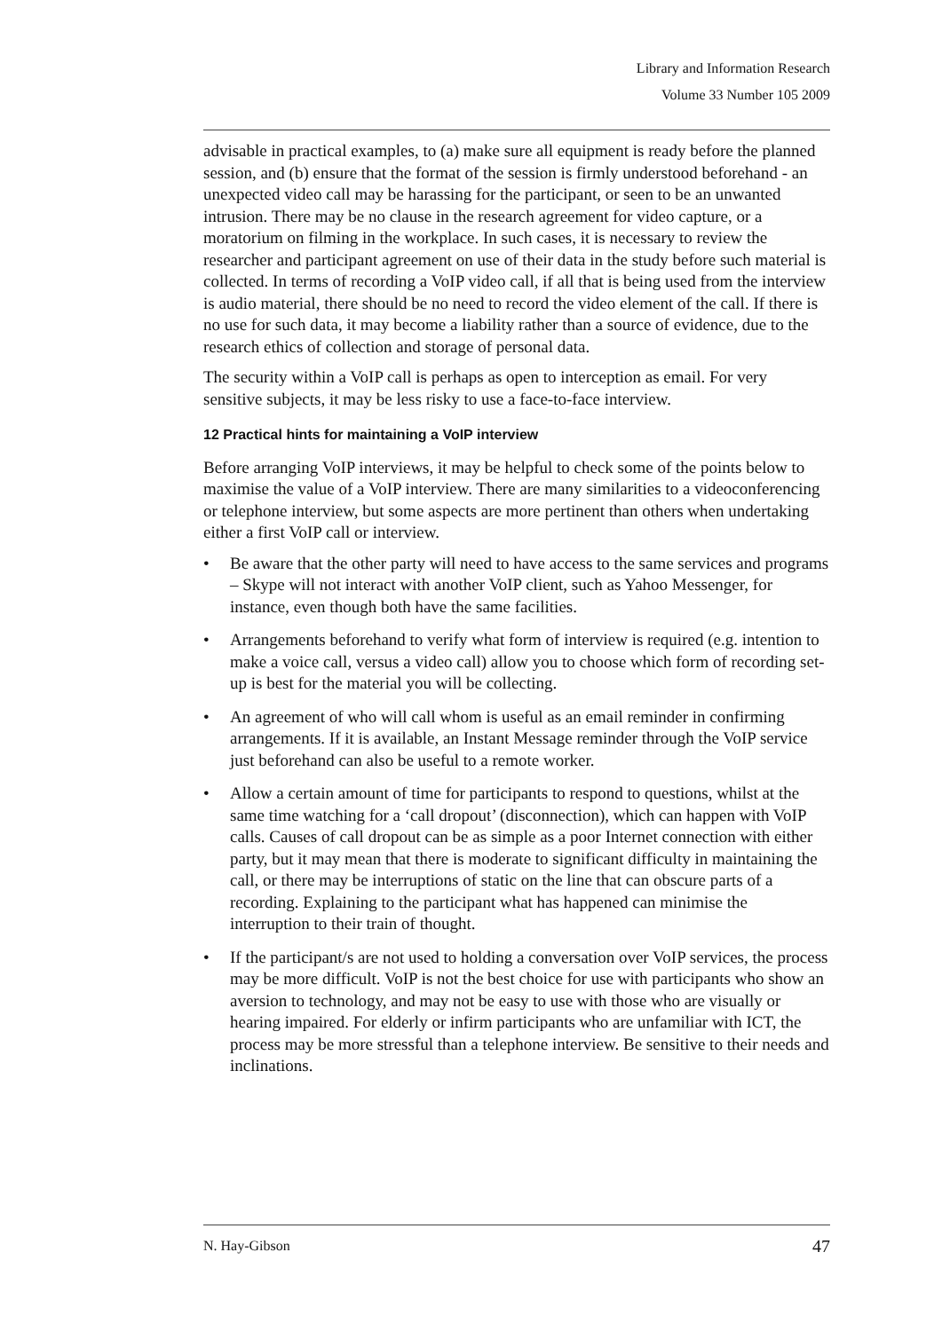Library and Information Research
Volume 33 Number 105 2009
advisable in practical examples, to (a) make sure all equipment is ready before the planned session, and (b) ensure that the format of the session is firmly understood beforehand - an unexpected video call may be harassing for the participant, or seen to be an unwanted intrusion. There may be no clause in the research agreement for video capture, or a moratorium on filming in the workplace. In such cases, it is necessary to review the researcher and participant agreement on use of their data in the study before such material is collected. In terms of recording a VoIP video call, if all that is being used from the interview is audio material, there should be no need to record the video element of the call. If there is no use for such data, it may become a liability rather than a source of evidence, due to the research ethics of collection and storage of personal data.
The security within a VoIP call is perhaps as open to interception as email. For very sensitive subjects, it may be less risky to use a face-to-face interview.
12 Practical hints for maintaining a VoIP interview
Before arranging VoIP interviews, it may be helpful to check some of the points below to maximise the value of a VoIP interview. There are many similarities to a videoconferencing or telephone interview, but some aspects are more pertinent than others when undertaking either a first VoIP call or interview.
• Be aware that the other party will need to have access to the same services and programs – Skype will not interact with another VoIP client, such as Yahoo Messenger, for instance, even though both have the same facilities.
• Arrangements beforehand to verify what form of interview is required (e.g. intention to make a voice call, versus a video call) allow you to choose which form of recording set-up is best for the material you will be collecting.
• An agreement of who will call whom is useful as an email reminder in confirming arrangements. If it is available, an Instant Message reminder through the VoIP service just beforehand can also be useful to a remote worker.
• Allow a certain amount of time for participants to respond to questions, whilst at the same time watching for a ‘call dropout’ (disconnection), which can happen with VoIP calls. Causes of call dropout can be as simple as a poor Internet connection with either party, but it may mean that there is moderate to significant difficulty in maintaining the call, or there may be interruptions of static on the line that can obscure parts of a recording. Explaining to the participant what has happened can minimise the interruption to their train of thought.
• If the participant/s are not used to holding a conversation over VoIP services, the process may be more difficult. VoIP is not the best choice for use with participants who show an aversion to technology, and may not be easy to use with those who are visually or hearing impaired. For elderly or infirm participants who are unfamiliar with ICT, the process may be more stressful than a telephone interview. Be sensitive to their needs and inclinations.
N. Hay-Gibson 47